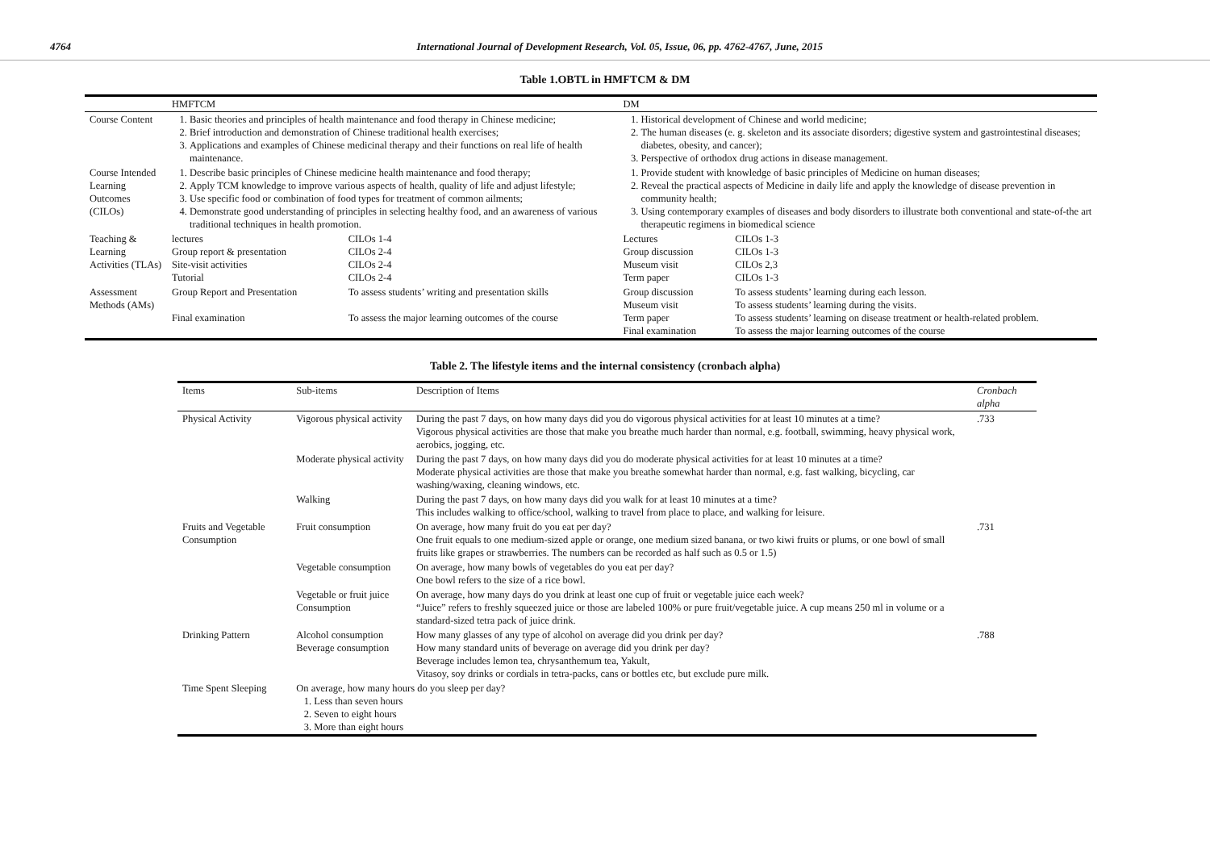4764 International Journal of Development Research, Vol. 05, Issue, 06, pp. 4762-4767, June, 2015
Table 1.OBTL in HMFTCM & DM
| | HMFTCM | | DM | |
| --- | --- | --- | --- | --- |
| Course Content | 1. Basic theories and principles of health maintenance and food therapy in Chinese medicine; 2. Brief introduction and demonstration of Chinese traditional health exercises; 3. Applications and examples of Chinese medicinal therapy and their functions on real life of health maintenance. | | 1. Historical development of Chinese and world medicine; 2. The human diseases (e. g. skeleton and its associate disorders; digestive system and gastrointestinal diseases; diabetes, obesity, and cancer); 3. Perspective of orthodox drug actions in disease management. | |
| Course Intended Learning Outcomes (CILOs) | 1. Describe basic principles of Chinese medicine health maintenance and food therapy; 2. Apply TCM knowledge to improve various aspects of health, quality of life and adjust lifestyle; 3. Use specific food or combination of food types for treatment of common ailments; 4. Demonstrate good understanding of principles in selecting healthy food, and an awareness of various traditional techniques in health promotion. | | 1. Provide student with knowledge of basic principles of Medicine on human diseases; 2. Reveal the practical aspects of Medicine in daily life and apply the knowledge of disease prevention in community health; 3. Using contemporary examples of diseases and body disorders to illustrate both conventional and state-of-the art therapeutic regimens in biomedical science | |
| Teaching & Learning Activities (TLAs) | lectures Group report & presentation Site-visit activities Tutorial | CILOs 1-4 CILOs 2-4 CILOs 2-4 CILOs 2-4 | Lectures Group discussion Museum visit Term paper | CILOs 1-3 CILOs 1-3 CILOs 2,3 CILOs 1-3 |
| Assessment Methods (AMs) | Group Report and Presentation Final examination | To assess students’ writing and presentation skills To assess the major learning outcomes of the course | Group discussion Museum visit Term paper Final examination | To assess students’ learning during each lesson. To assess students’ learning during the visits. To assess students’ learning on disease treatment or health-related problem. To assess the major learning outcomes of the course |
Table 2. The lifestyle items and the internal consistency (cronbach alpha)
| Items | Sub-items | Description of Items | Cronbach alpha |
| --- | --- | --- | --- |
| Physical Activity | Vigorous physical activity | During the past 7 days, on how many days did you do vigorous physical activities for at least 10 minutes at a time? Vigorous physical activities are those that make you breathe much harder than normal, e.g. football, swimming, heavy physical work, aerobics, jogging, etc. | .733 |
| | Moderate physical activity | During the past 7 days, on how many days did you do moderate physical activities for at least 10 minutes at a time? Moderate physical activities are those that make you breathe somewhat harder than normal, e.g. fast walking, bicycling, car washing/waxing, cleaning windows, etc. | |
| | Walking | During the past 7 days, on how many days did you walk for at least 10 minutes at a time? This includes walking to office/school, walking to travel from place to place, and walking for leisure. | |
| Fruits and Vegetable Consumption | Fruit consumption | On average, how many fruit do you eat per day? One fruit equals to one medium-sized apple or orange, one medium sized banana, or two kiwi fruits or plums, or one bowl of small fruits like grapes or strawberries. The numbers can be recorded as half such as 0.5 or 1.5) | .731 |
| | Vegetable consumption | On average, how many bowls of vegetables do you eat per day? One bowl refers to the size of a rice bowl. | |
| | Vegetable or fruit juice Consumption | On average, how many days do you drink at least one cup of fruit or vegetable juice each week? “Juice” refers to freshly squeezed juice or those are labeled 100% or pure fruit/vegetable juice. A cup means 250 ml in volume or a standard-sized tetra pack of juice drink. | |
| Drinking Pattern | Alcohol consumption Beverage consumption | How many glasses of any type of alcohol on average did you drink per day? How many standard units of beverage on average did you drink per day? Beverage includes lemon tea, chrysanthemum tea, Yakult, Vitasoy, soy drinks or cordials in tetra-packs, cans or bottles etc, but exclude pure milk. | .788 |
| Time Spent Sleeping | On average, how many hours do you sleep per day? 1. Less than seven hours 2. Seven to eight hours 3. More than eight hours | | |